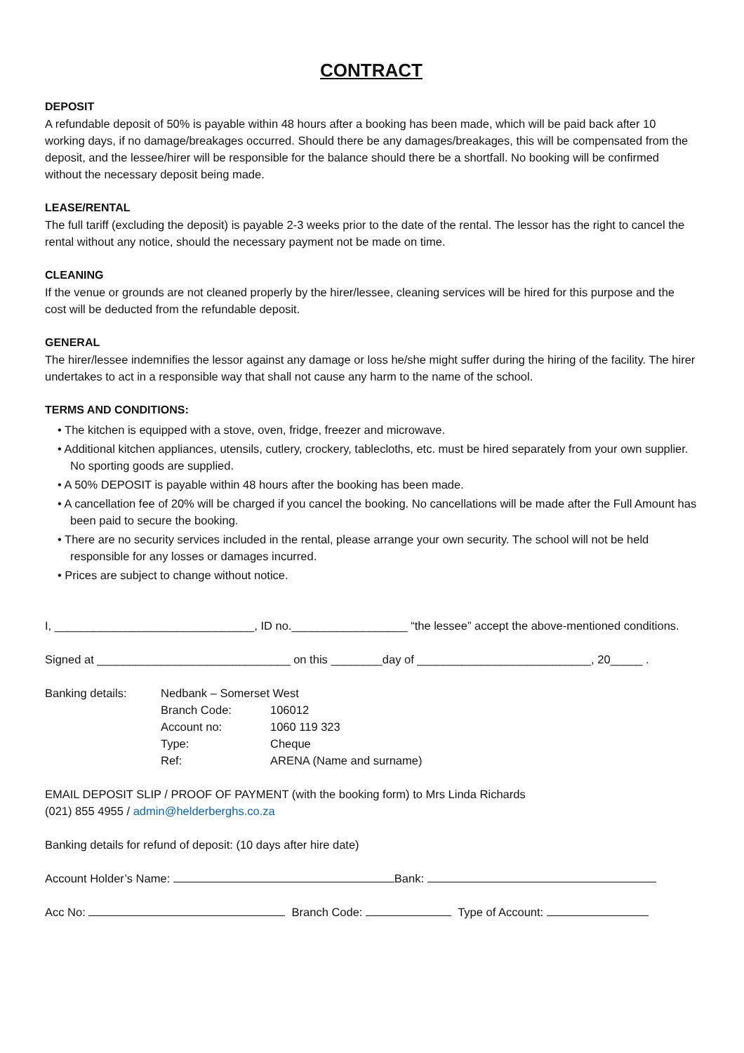CONTRACT
DEPOSIT
A refundable deposit of 50% is payable within 48 hours after a booking has been made, which will be paid back after 10 working days, if no damage/breakages occurred. Should there be any damages/breakages, this will be compensated from the deposit, and the lessee/hirer will be responsible for the balance should there be a shortfall. No booking will be confirmed without the necessary deposit being made.
LEASE/RENTAL
The full tariff (excluding the deposit) is payable 2-3 weeks prior to the date of the rental. The lessor has the right to cancel the rental without any notice, should the necessary payment not be made on time.
CLEANING
If the venue or grounds are not cleaned properly by the hirer/lessee, cleaning services will be hired for this purpose and the cost will be deducted from the refundable deposit.
GENERAL
The hirer/lessee indemnifies the lessor against any damage or loss he/she might suffer during the hiring of the facility. The hirer undertakes to act in a responsible way that shall not cause any harm to the name of the school.
TERMS AND CONDITIONS:
• The kitchen is equipped with a stove, oven, fridge, freezer and microwave.
• Additional kitchen appliances, utensils, cutlery, crockery, tablecloths, etc. must be hired separately from your own supplier. No sporting goods are supplied.
• A 50% DEPOSIT is payable within 48 hours after the booking has been made.
• A cancellation fee of 20% will be charged if you cancel the booking. No cancellations will be made after the Full Amount has been paid to secure the booking.
• There are no security services included in the rental, please arrange your own security. The school will not be held responsible for any losses or damages incurred.
• Prices are subject to change without notice.
I, _______________________________, ID no.__________________ “the lessee” accept the above-mentioned conditions.
Signed at ______________________________ on this ________day of ___________________________, 20_____ .
| Banking details: | Nedbank – Somerset West | |
| | Branch Code: | 106012 |
| | Account no: | 1060 119 323 |
| | Type: | Cheque |
| | Ref: | ARENA (Name and surname) |
EMAIL DEPOSIT SLIP / PROOF OF PAYMENT (with the booking form) to Mrs Linda Richards
(021) 855 4955 / admin@helderberghs.co.za
Banking details for refund of deposit: (10 days after hire date)
Account Holder’s Name: Bank:
Acc No: Branch Code: Type of Account: